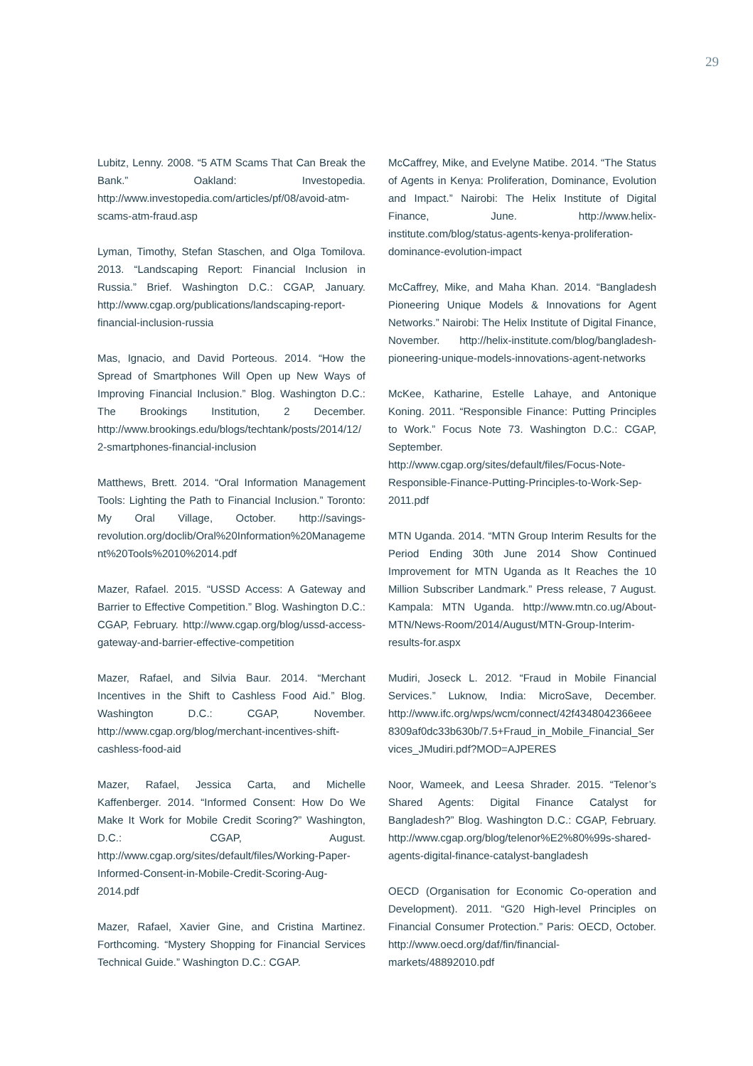29
Lubitz, Lenny. 2008. “5 ATM Scams That Can Break the Bank.” Oakland: Investopedia. http://www.investopedia.com/articles/pf/08/avoid-atm-scams-atm-fraud.asp
Lyman, Timothy, Stefan Staschen, and Olga Tomilova. 2013. “Landscaping Report: Financial Inclusion in Russia.” Brief. Washington D.C.: CGAP, January. http://www.cgap.org/publications/landscaping-report-financial-inclusion-russia
Mas, Ignacio, and David Porteous. 2014. “How the Spread of Smartphones Will Open up New Ways of Improving Financial Inclusion.” Blog. Washington D.C.: The Brookings Institution, 2 December. http://www.brookings.edu/blogs/techtank/posts/2014/12/2-smartphones-financial-inclusion
Matthews, Brett. 2014. “Oral Information Management Tools: Lighting the Path to Financial Inclusion.” Toronto: My Oral Village, October. http://savings-revolution.org/doclib/Oral%20Information%20Management%20Tools%2010%2014.pdf
Mazer, Rafael. 2015. “USSD Access: A Gateway and Barrier to Effective Competition.” Blog. Washington D.C.: CGAP, February. http://www.cgap.org/blog/ussd-access-gateway-and-barrier-effective-competition
Mazer, Rafael, and Silvia Baur. 2014. “Merchant Incentives in the Shift to Cashless Food Aid.” Blog. Washington D.C.: CGAP, November. http://www.cgap.org/blog/merchant-incentives-shift-cashless-food-aid
Mazer, Rafael, Jessica Carta, and Michelle Kaffenberger. 2014. “Informed Consent: How Do We Make It Work for Mobile Credit Scoring?” Washington, D.C.: CGAP, August. http://www.cgap.org/sites/default/files/Working-Paper-Informed-Consent-in-Mobile-Credit-Scoring-Aug-2014.pdf
Mazer, Rafael, Xavier Gine, and Cristina Martinez. Forthcoming. “Mystery Shopping for Financial Services Technical Guide.” Washington D.C.: CGAP.
McCaffrey, Mike, and Evelyne Matibe. 2014. “The Status of Agents in Kenya: Proliferation, Dominance, Evolution and Impact.” Nairobi: The Helix Institute of Digital Finance, June. http://www.helix-institute.com/blog/status-agents-kenya-proliferation-dominance-evolution-impact
McCaffrey, Mike, and Maha Khan. 2014. “Bangladesh Pioneering Unique Models & Innovations for Agent Networks.” Nairobi: The Helix Institute of Digital Finance, November. http://helix-institute.com/blog/bangladesh-pioneering-unique-models-innovations-agent-networks
McKee, Katharine, Estelle Lahaye, and Antonique Koning. 2011. “Responsible Finance: Putting Principles to Work.” Focus Note 73. Washington D.C.: CGAP, September. http://www.cgap.org/sites/default/files/Focus-Note-Responsible-Finance-Putting-Principles-to-Work-Sep-2011.pdf
MTN Uganda. 2014. “MTN Group Interim Results for the Period Ending 30th June 2014 Show Continued Improvement for MTN Uganda as It Reaches the 10 Million Subscriber Landmark.” Press release, 7 August. Kampala: MTN Uganda. http://www.mtn.co.ug/About-MTN/News-Room/2014/August/MTN-Group-Interim-results-for.aspx
Mudiri, Joseck L. 2012. “Fraud in Mobile Financial Services.” Luknow, India: MicroSave, December. http://www.ifc.org/wps/wcm/connect/42f4348042366eee8309af0dc33b630b/7.5+Fraud_in_Mobile_Financial_Services_JMudiri.pdf?MOD=AJPERES
Noor, Wameek, and Leesa Shrader. 2015. “Telenor’s Shared Agents: Digital Finance Catalyst for Bangladesh?” Blog. Washington D.C.: CGAP, February. http://www.cgap.org/blog/telenor%E2%80%99s-shared-agents-digital-finance-catalyst-bangladesh
OECD (Organisation for Economic Co-operation and Development). 2011. “G20 High-level Principles on Financial Consumer Protection.” Paris: OECD, October. http://www.oecd.org/daf/fin/financial-markets/48892010.pdf